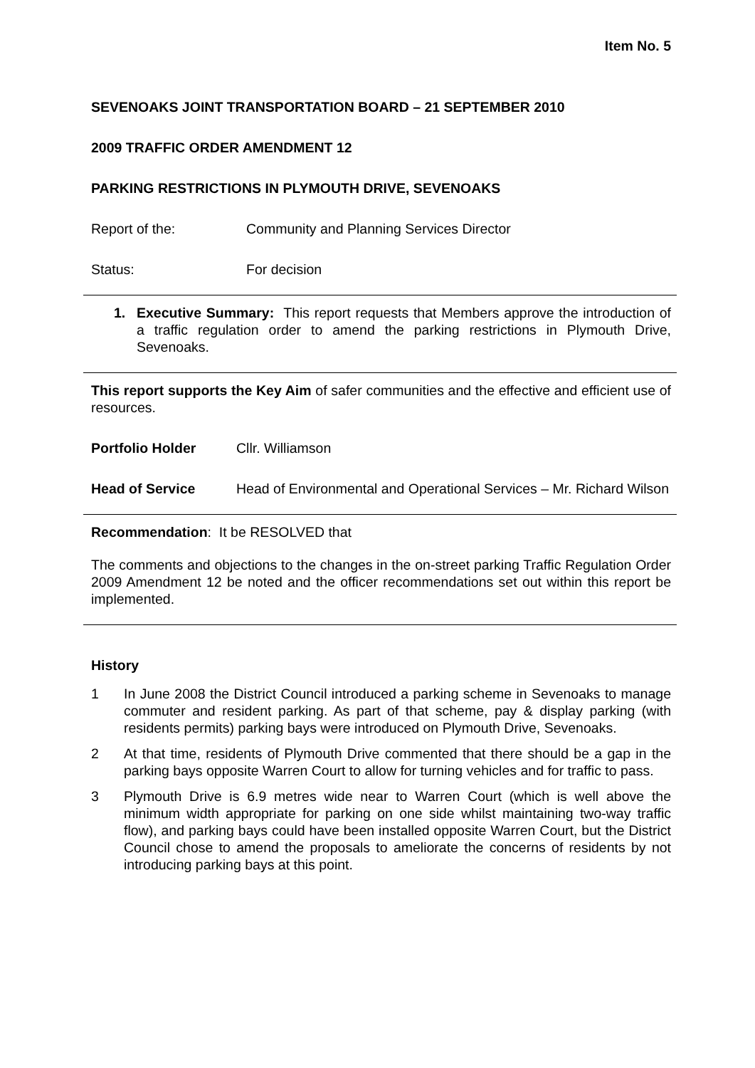Item No. 5
SEVENOAKS JOINT TRANSPORTATION BOARD – 21 SEPTEMBER 2010
2009 TRAFFIC ORDER AMENDMENT 12
PARKING RESTRICTIONS IN PLYMOUTH DRIVE, SEVENOAKS
Report of the: Community and Planning Services Director
Status: For decision
1. Executive Summary: This report requests that Members approve the introduction of a traffic regulation order to amend the parking restrictions in Plymouth Drive, Sevenoaks.
This report supports the Key Aim of safer communities and the effective and efficient use of resources.
Portfolio Holder Cllr. Williamson
Head of Service Head of Environmental and Operational Services – Mr. Richard Wilson
Recommendation: It be RESOLVED that
The comments and objections to the changes in the on-street parking Traffic Regulation Order 2009 Amendment 12 be noted and the officer recommendations set out within this report be implemented.
History
1 In June 2008 the District Council introduced a parking scheme in Sevenoaks to manage commuter and resident parking. As part of that scheme, pay & display parking (with residents permits) parking bays were introduced on Plymouth Drive, Sevenoaks.
2 At that time, residents of Plymouth Drive commented that there should be a gap in the parking bays opposite Warren Court to allow for turning vehicles and for traffic to pass.
3 Plymouth Drive is 6.9 metres wide near to Warren Court (which is well above the minimum width appropriate for parking on one side whilst maintaining two-way traffic flow), and parking bays could have been installed opposite Warren Court, but the District Council chose to amend the proposals to ameliorate the concerns of residents by not introducing parking bays at this point.